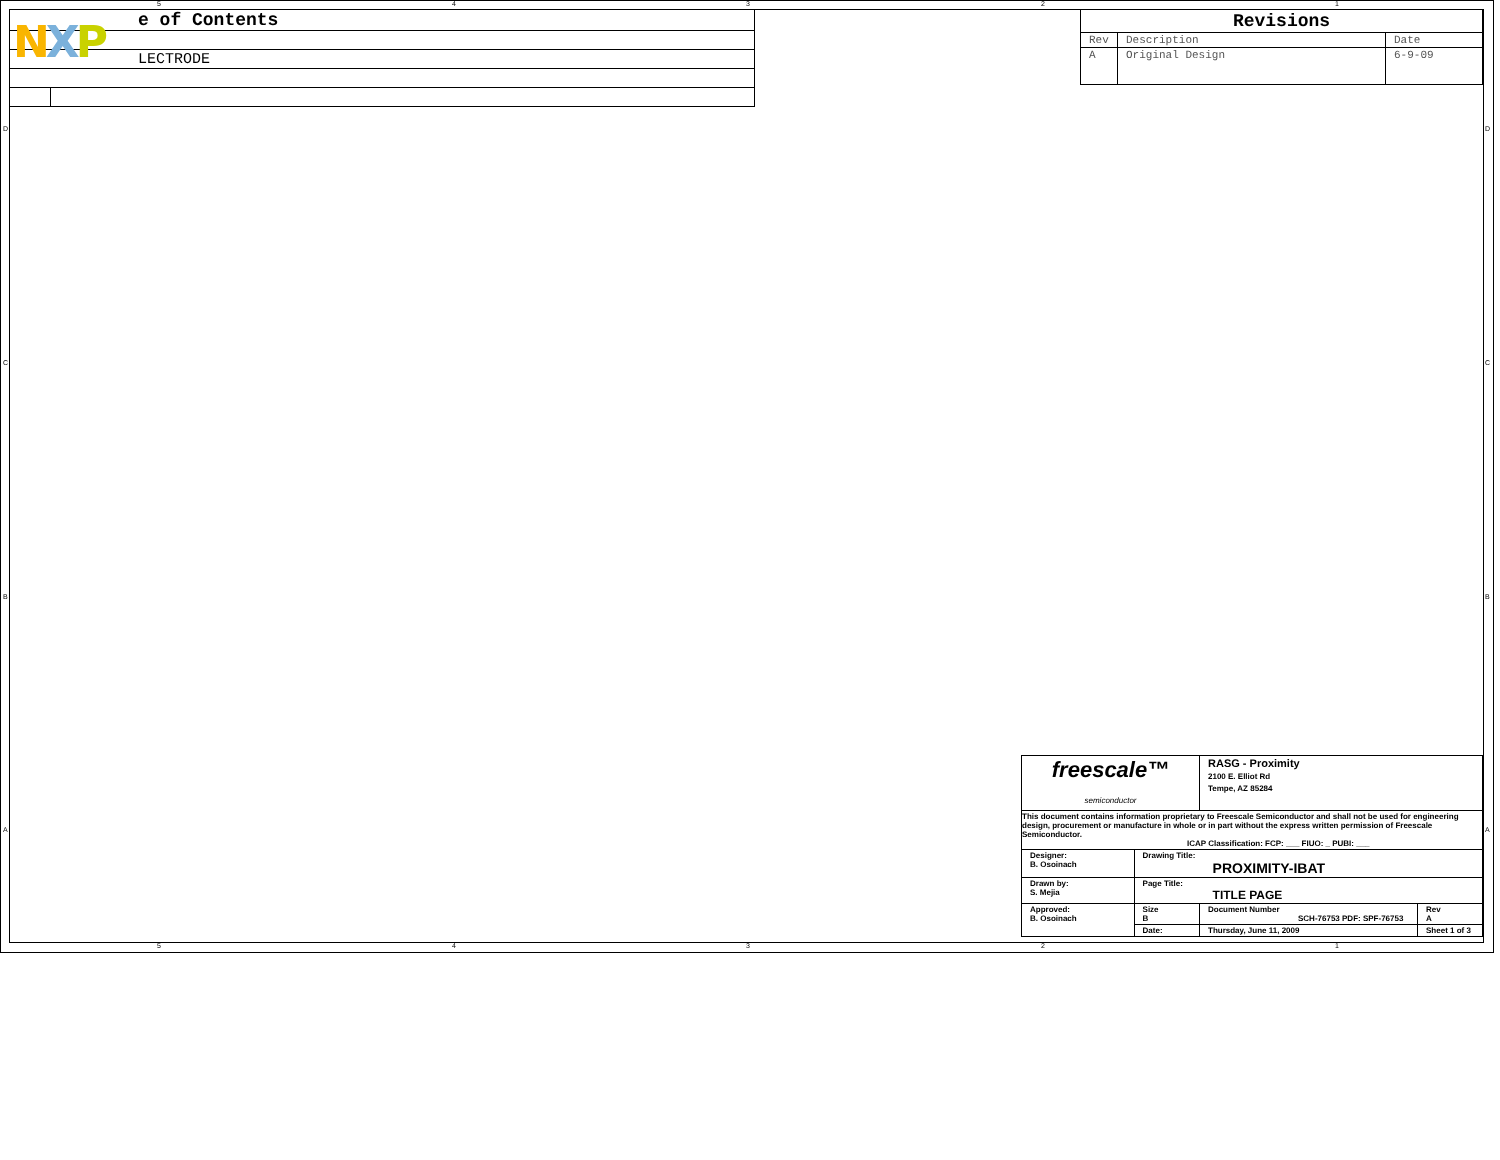5 4 3 2 1
| e of Contents | |
| LECTRODE | |
NXP
| Revisions | | |
| --- | --- | --- |
| Rev | Description | Date |
| A | Original Design | 6-9-09 |
D
C
B
A
D
C
B
A
| freescale™ semiconductor | | RASG - Proximity 2100 E. Elliot Rd Tempe, AZ 85284 | | |
| This document contains information proprietary to Freescale Semiconductor and shall not be used for engineering design, procurement or manufacture in whole or in part without the express written permission of Freescale Semiconductor. ICAP Classification: FCP: ___ FIUO: _ PUBI: ___ | | | | |
| Designer: B. Osoinach | Drawing Title: PROXIMITY-IBAT | | | |
| Drawn by: S. Mejia | Page Title: TITLE PAGE | | | |
| Approved: B. Osoinach | Size B | Document Number SCH-76753 PDF: SPF-76753 | | Rev A |
| | Date: | Thursday, June 11, 2009 | Sheet 1 of 3 | |
5 4 3 2 1